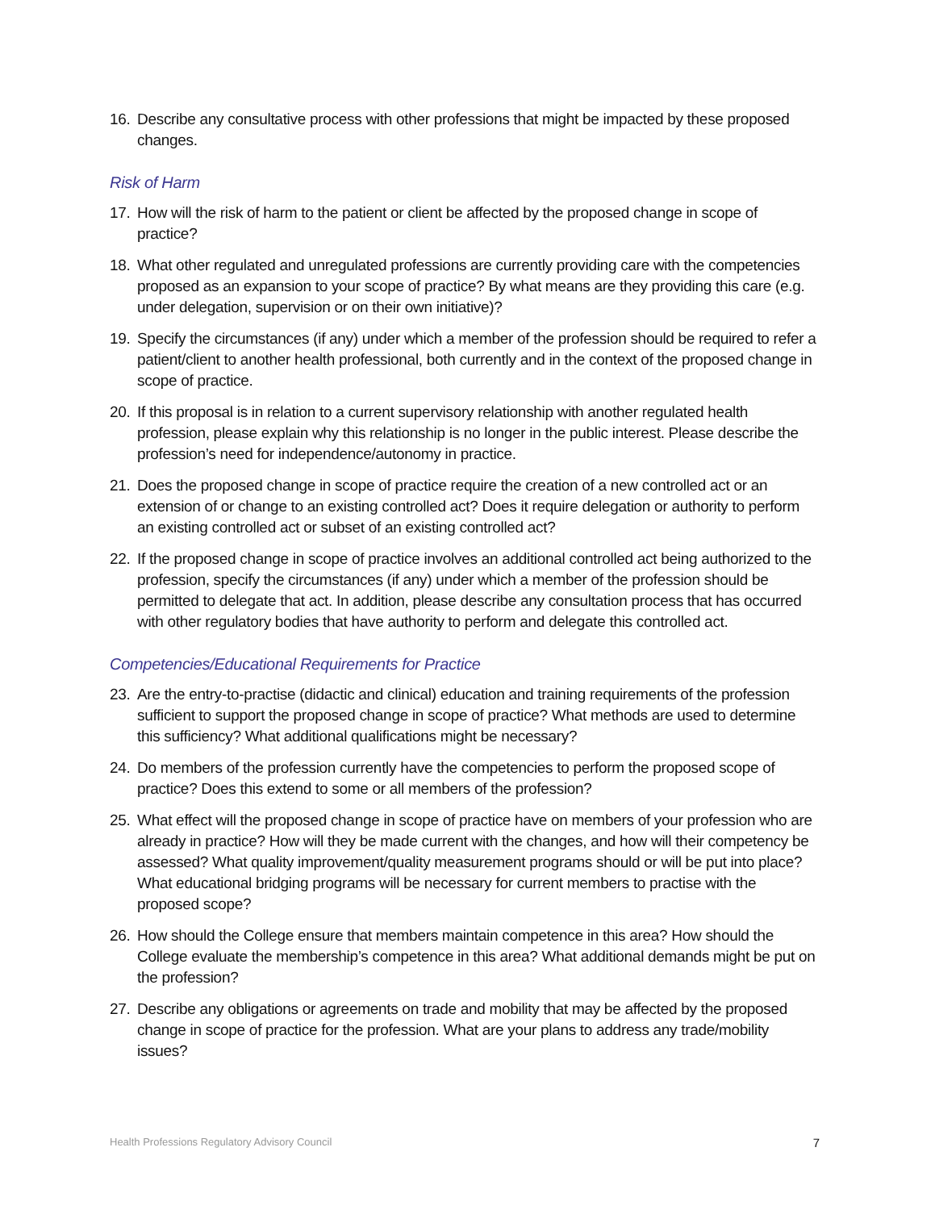16. Describe any consultative process with other professions that might be impacted by these proposed changes.
Risk of Harm
17. How will the risk of harm to the patient or client be affected by the proposed change in scope of practice?
18. What other regulated and unregulated professions are currently providing care with the competencies proposed as an expansion to your scope of practice? By what means are they providing this care (e.g. under delegation, supervision or on their own initiative)?
19. Specify the circumstances (if any) under which a member of the profession should be required to refer a patient/client to another health professional, both currently and in the context of the proposed change in scope of practice.
20. If this proposal is in relation to a current supervisory relationship with another regulated health profession, please explain why this relationship is no longer in the public interest. Please describe the profession’s need for independence/autonomy in practice.
21. Does the proposed change in scope of practice require the creation of a new controlled act or an extension of or change to an existing controlled act? Does it require delegation or authority to perform an existing controlled act or subset of an existing controlled act?
22. If the proposed change in scope of practice involves an additional controlled act being authorized to the profession, specify the circumstances (if any) under which a member of the profession should be permitted to delegate that act. In addition, please describe any consultation process that has occurred with other regulatory bodies that have authority to perform and delegate this controlled act.
Competencies/Educational Requirements for Practice
23. Are the entry-to-practise (didactic and clinical) education and training requirements of the profession sufficient to support the proposed change in scope of practice? What methods are used to determine this sufficiency? What additional qualifications might be necessary?
24. Do members of the profession currently have the competencies to perform the proposed scope of practice? Does this extend to some or all members of the profession?
25. What effect will the proposed change in scope of practice have on members of your profession who are already in practice? How will they be made current with the changes, and how will their competency be assessed? What quality improvement/quality measurement programs should or will be put into place? What educational bridging programs will be necessary for current members to practise with the proposed scope?
26. How should the College ensure that members maintain competence in this area? How should the College evaluate the membership’s competence in this area? What additional demands might be put on the profession?
27. Describe any obligations or agreements on trade and mobility that may be affected by the proposed change in scope of practice for the profession. What are your plans to address any trade/mobility issues?
Health Professions Regulatory Advisory Council 7